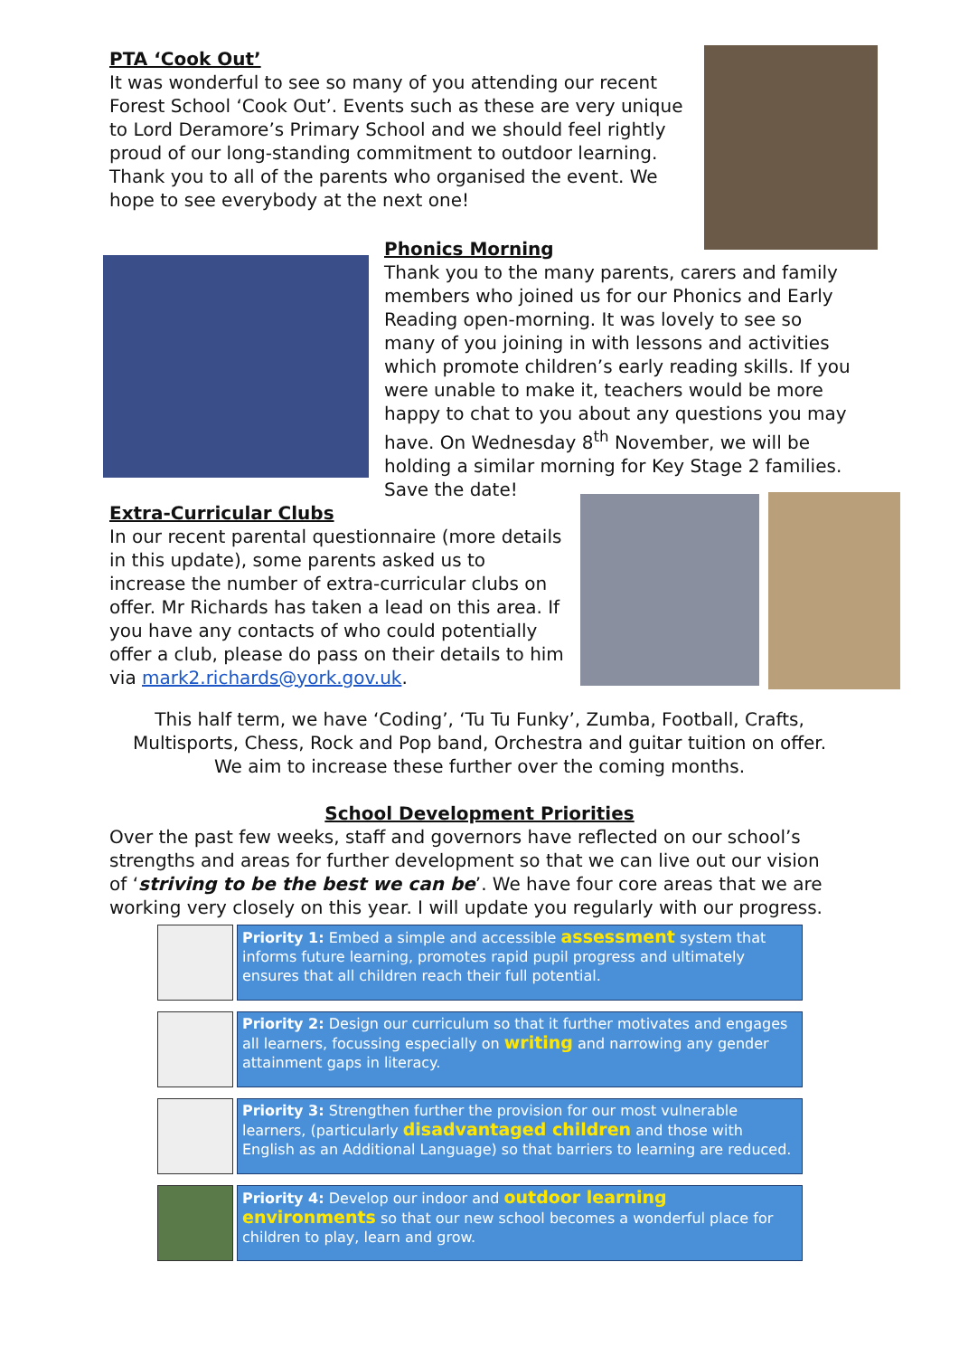PTA ‘Cook Out’
It was wonderful to see so many of you attending our recent Forest School ‘Cook Out’. Events such as these are very unique to Lord Deramore’s Primary School and we should feel rightly proud of our long-standing commitment to outdoor learning. Thank you to all of the parents who organised the event. We hope to see everybody at the next one!
Phonics Morning
Thank you to the many parents, carers and family members who joined us for our Phonics and Early Reading open-morning. It was lovely to see so many of you joining in with lessons and activities which promote children’s early reading skills. If you were unable to make it, teachers would be more happy to chat to you about any questions you may have. On Wednesday 8<sup>th</sup> November, we will be holding a similar morning for Key Stage 2 families. Save the date!
Extra-Curricular Clubs
In our recent parental questionnaire (more details in this update), some parents asked us to increase the number of extra-curricular clubs on offer. Mr Richards has taken a lead on this area. If you have any contacts of who could potentially offer a club, please do pass on their details to him via mark2.richards@york.gov.uk.
This half term, we have ‘Coding’, ‘Tu Tu Funky’, Zumba, Football, Crafts,
Multisports, Chess, Rock and Pop band, Orchestra and guitar tuition on offer.
We aim to increase these further over the coming months.
School Development Priorities
Over the past few weeks, staff and governors have reflected on our school’s strengths and areas for further development so that we can live out our vision of ‘striving to be the best we can be’. We have four core areas that we are working very closely on this year. I will update you regularly with our progress.
Priority 1: Embed a simple and accessible assessment system that informs future learning, promotes rapid pupil progress and ultimately ensures that all children reach their full potential.
Priority 2: Design our curriculum so that it further motivates and engages all learners, focussing especially on writing and narrowing any gender attainment gaps in literacy.
Priority 3: Strengthen further the provision for our most vulnerable learners, (particularly disadvantaged children and those with English as an Additional Language) so that barriers to learning are reduced.
Priority 4: Develop our indoor and outdoor learning environments so that our new school becomes a wonderful place for children to play, learn and grow.